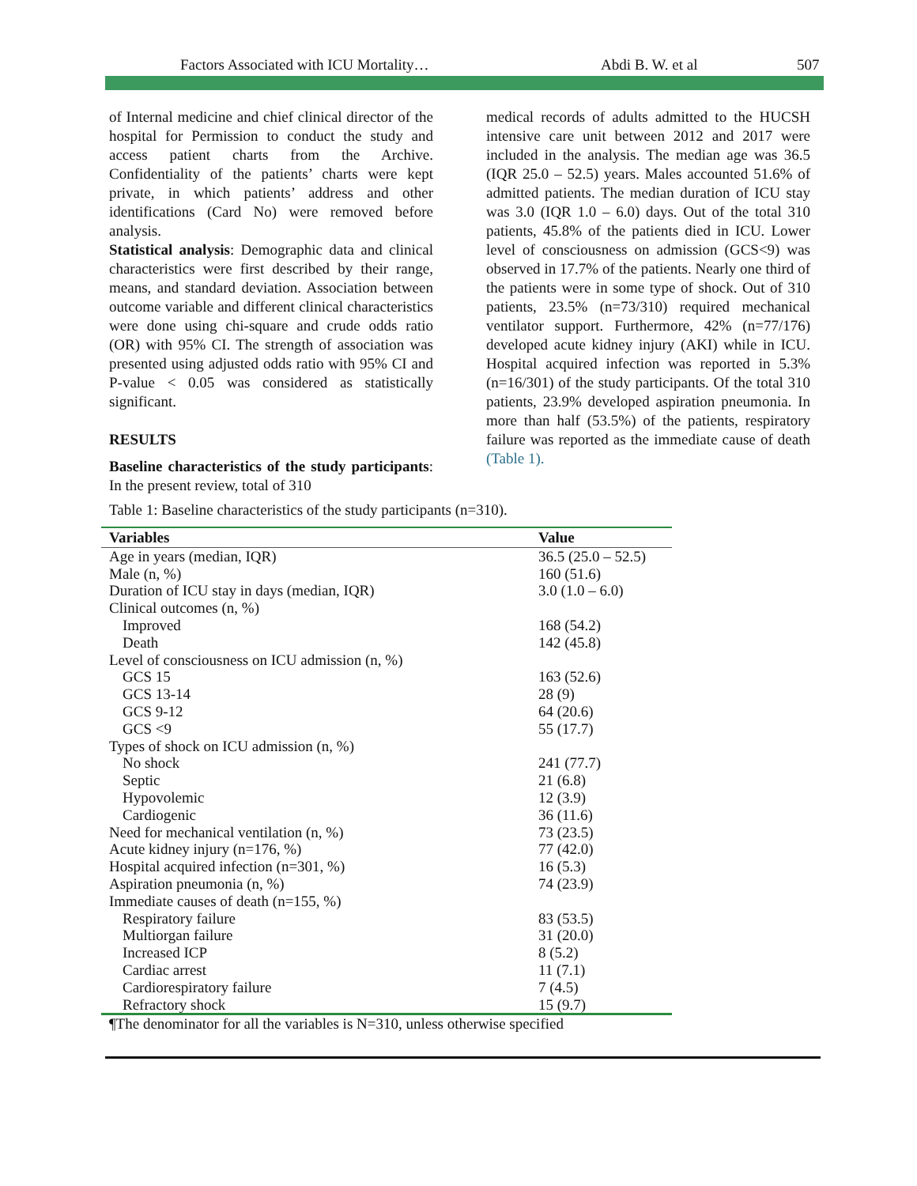Factors Associated with ICU Mortality… Abdi B. W. et al 507
of Internal medicine and chief clinical director of the hospital for Permission to conduct the study and access patient charts from the Archive. Confidentiality of the patients’ charts were kept private, in which patients’ address and other identifications (Card No) were removed before analysis.
Statistical analysis: Demographic data and clinical characteristics were first described by their range, means, and standard deviation. Association between outcome variable and different clinical characteristics were done using chi-square and crude odds ratio (OR) with 95% CI. The strength of association was presented using adjusted odds ratio with 95% CI and P-value < 0.05 was considered as statistically significant.
RESULTS
Baseline characteristics of the study participants: In the present review, total of 310
medical records of adults admitted to the HUCSH intensive care unit between 2012 and 2017 were included in the analysis. The median age was 36.5 (IQR 25.0 – 52.5) years. Males accounted 51.6% of admitted patients. The median duration of ICU stay was 3.0 (IQR 1.0 – 6.0) days. Out of the total 310 patients, 45.8% of the patients died in ICU. Lower level of consciousness on admission (GCS<9) was observed in 17.7% of the patients. Nearly one third of the patients were in some type of shock. Out of 310 patients, 23.5% (n=73/310) required mechanical ventilator support. Furthermore, 42% (n=77/176) developed acute kidney injury (AKI) while in ICU. Hospital acquired infection was reported in 5.3% (n=16/301) of the study participants. Of the total 310 patients, 23.9% developed aspiration pneumonia. In more than half (53.5%) of the patients, respiratory failure was reported as the immediate cause of death (Table 1).
Table 1: Baseline characteristics of the study participants (n=310).
| Variables | Value |
| --- | --- |
| Age in years (median, IQR) | 36.5 (25.0 – 52.5) |
| Male (n, %) | 160 (51.6) |
| Duration of ICU stay in days (median, IQR) | 3.0 (1.0 – 6.0) |
| Clinical outcomes (n, %) | |
| Improved | 168 (54.2) |
| Death | 142 (45.8) |
| Level of consciousness on ICU admission (n, %) | |
| GCS 15 | 163 (52.6) |
| GCS 13-14 | 28 (9) |
| GCS 9-12 | 64 (20.6) |
| GCS <9 | 55 (17.7) |
| Types of shock on ICU admission (n, %) | |
| No shock | 241 (77.7) |
| Septic | 21 (6.8) |
| Hypovolemic | 12 (3.9) |
| Cardiogenic | 36 (11.6) |
| Need for mechanical ventilation (n, %) | 73 (23.5) |
| Acute kidney injury (n=176, %) | 77 (42.0) |
| Hospital acquired infection (n=301, %) | 16 (5.3) |
| Aspiration pneumonia (n, %) | 74 (23.9) |
| Immediate causes of death (n=155, %) | |
| Respiratory failure | 83 (53.5) |
| Multiorgan failure | 31 (20.0) |
| Increased ICP | 8 (5.2) |
| Cardiac arrest | 11 (7.1) |
| Cardiorespiratory failure | 7 (4.5) |
| Refractory shock | 15 (9.7) |
¶The denominator for all the variables is N=310, unless otherwise specified